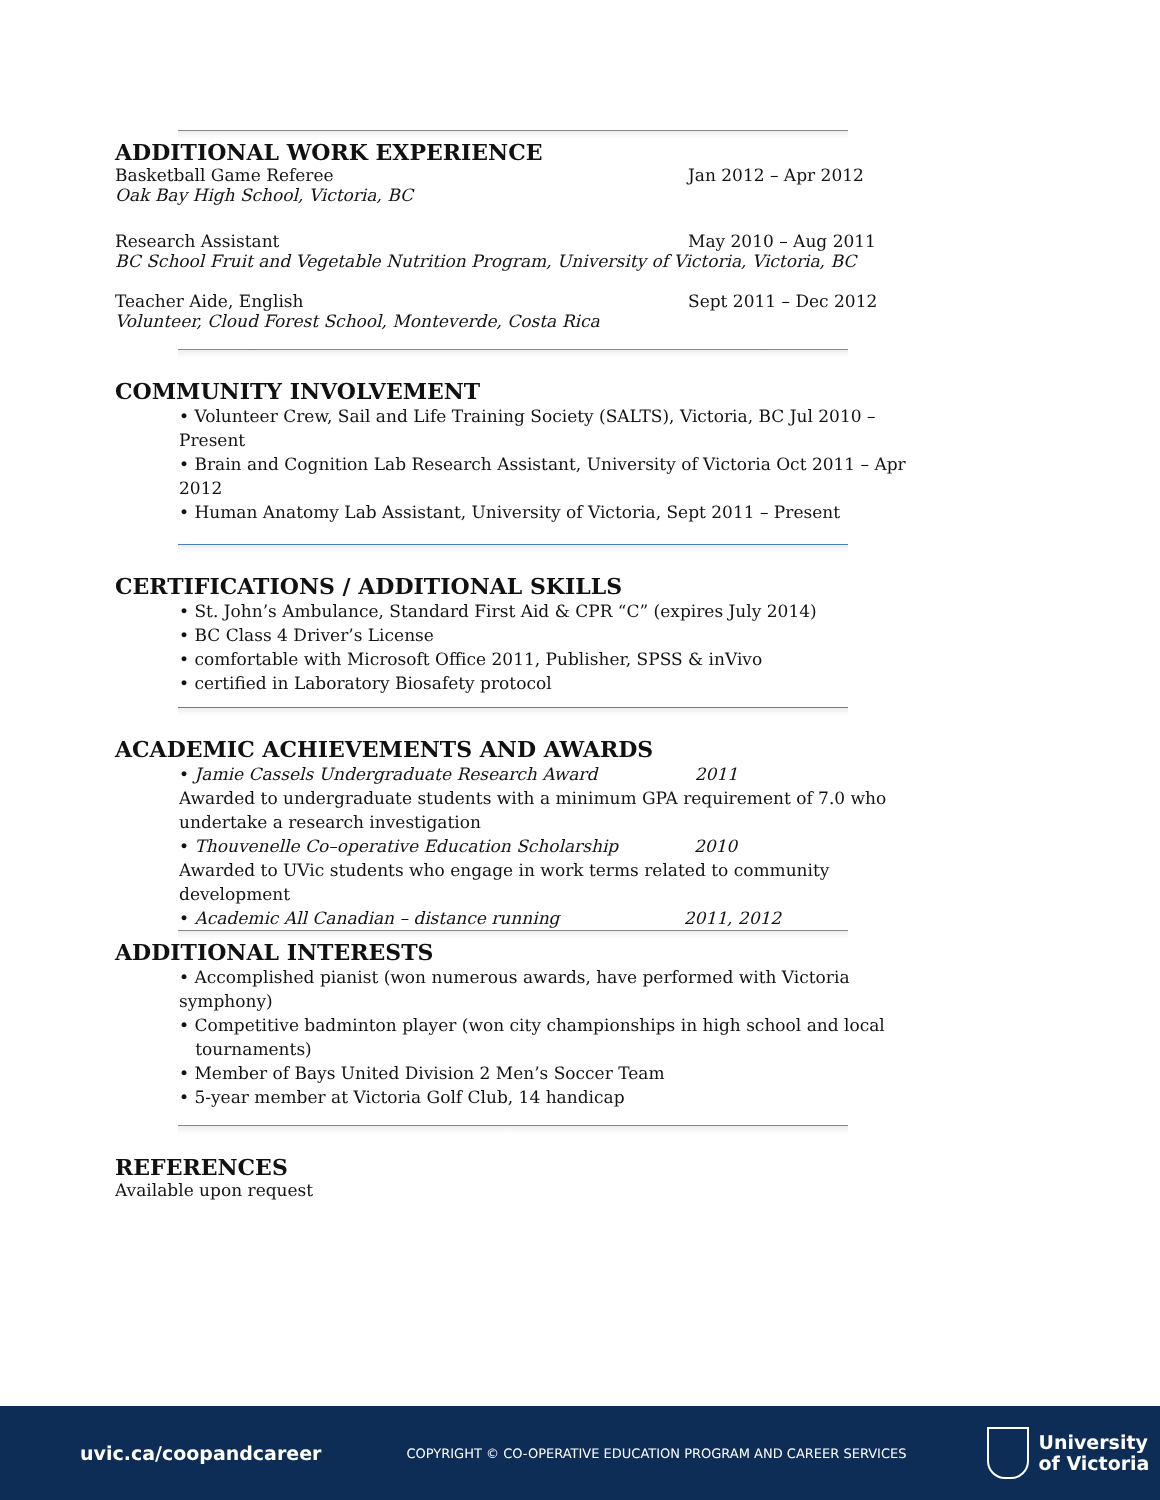ADDITIONAL WORK EXPERIENCE
Basketball Game Referee Jan 2012 – Apr 2012
Oak Bay High School, Victoria, BC
Research Assistant May 2010 – Aug 2011
BC School Fruit and Vegetable Nutrition Program, University of Victoria, Victoria, BC
Teacher Aide, English Sept 2011 – Dec 2012
Volunteer, Cloud Forest School, Monteverde, Costa Rica
COMMUNITY INVOLVEMENT
• Volunteer Crew, Sail and Life Training Society (SALTS), Victoria, BC Jul 2010 – Present
• Brain and Cognition Lab Research Assistant, University of Victoria Oct 2011 – Apr 2012
• Human Anatomy Lab Assistant, University of Victoria, Sept 2011 – Present
CERTIFICATIONS / ADDITIONAL SKILLS
• St. John’s Ambulance, Standard First Aid & CPR “C” (expires July 2014)
• BC Class 4 Driver’s License
• comfortable with Microsoft Office 2011, Publisher, SPSS & inVivo
• certified in Laboratory Biosafety protocol
ACADEMIC ACHIEVEMENTS AND AWARDS
• Jamie Cassels Undergraduate Research Award 2011
Awarded to undergraduate students with a minimum GPA requirement of 7.0 who
undertake a research investigation
• Thouvenelle Co–operative Education Scholarship 2010
Awarded to UVic students who engage in work terms related to community development
• Academic All Canadian – distance running 2011, 2012
ADDITIONAL INTERESTS
• Accomplished pianist (won numerous awards, have performed with Victoria symphony)
• Competitive badminton player (won city championships in high school and local
tournaments)
• Member of Bays United Division 2 Men’s Soccer Team
• 5-year member at Victoria Golf Club, 14 handicap
REFERENCES
Available upon request
uvic.ca/coopandcareer COPYRIGHT © CO-OPERATIVE EDUCATION PROGRAM AND CAREER SERVICES University
of Victoria